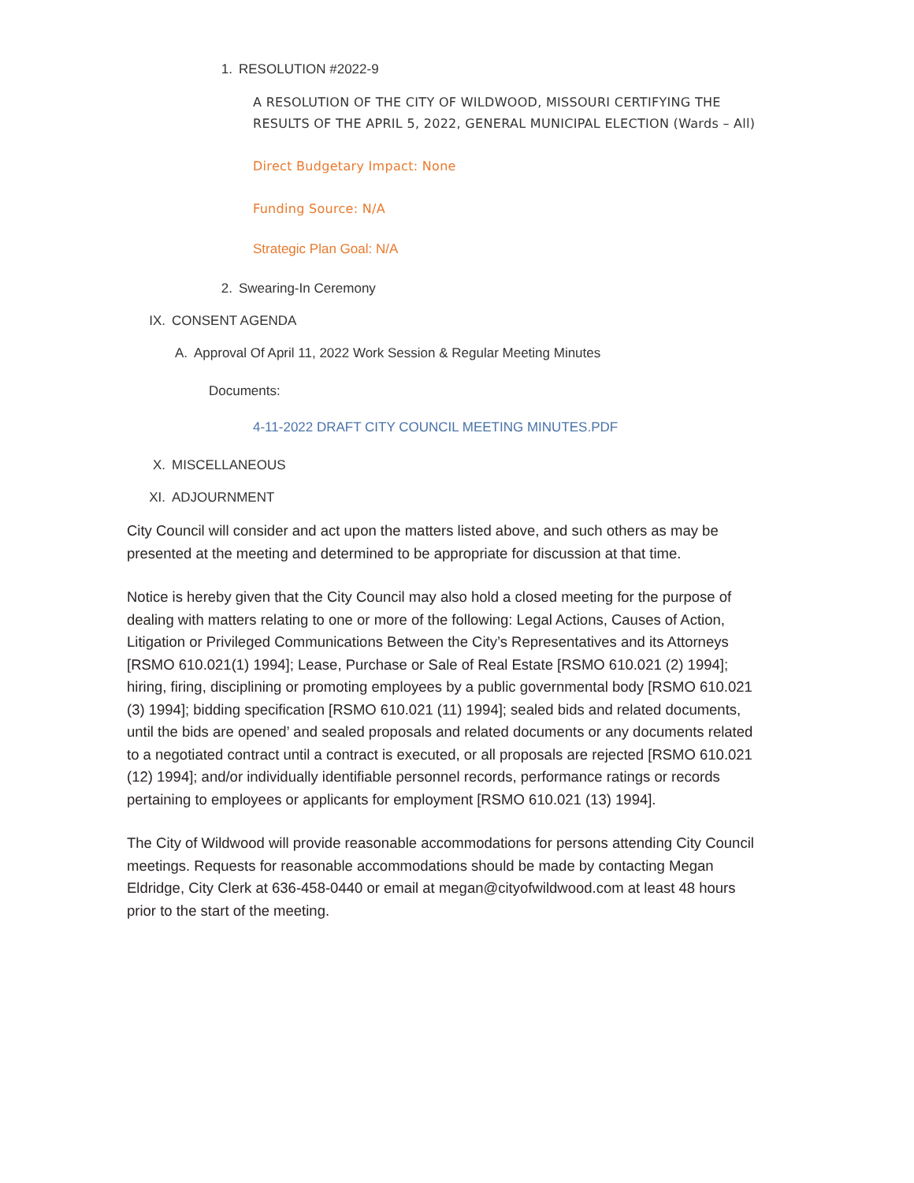1. RESOLUTION #2022-9
A RESOLUTION OF THE CITY OF WILDWOOD, MISSOURI CERTIFYING THE RESULTS OF THE APRIL 5, 2022, GENERAL MUNICIPAL ELECTION (Wards – All)
Direct Budgetary Impact: None
Funding Source: N/A
Strategic Plan Goal: N/A
2. Swearing-In Ceremony
IX. CONSENT AGENDA
A. Approval Of April 11, 2022 Work Session & Regular Meeting Minutes
Documents:
4-11-2022 DRAFT CITY COUNCIL MEETING MINUTES.PDF
X. MISCELLANEOUS
XI. ADJOURNMENT
City Council will consider and act upon the matters listed above, and such others as may be presented at the meeting and determined to be appropriate for discussion at that time.
Notice is hereby given that the City Council may also hold a closed meeting for the purpose of dealing with matters relating to one or more of the following: Legal Actions, Causes of Action, Litigation or Privileged Communications Between the City’s Representatives and its Attorneys [RSMO 610.021(1) 1994]; Lease, Purchase or Sale of Real Estate [RSMO 610.021 (2) 1994]; hiring, firing, disciplining or promoting employees by a public governmental body [RSMO 610.021 (3) 1994]; bidding specification [RSMO 610.021 (11) 1994]; sealed bids and related documents, until the bids are opened’ and sealed proposals and related documents or any documents related to a negotiated contract until a contract is executed, or all proposals are rejected [RSMO 610.021 (12) 1994]; and/or individually identifiable personnel records, performance ratings or records pertaining to employees or applicants for employment [RSMO 610.021 (13) 1994].
The City of Wildwood will provide reasonable accommodations for persons attending City Council meetings. Requests for reasonable accommodations should be made by contacting Megan Eldridge, City Clerk at 636-458-0440 or email at megan@cityofwildwood.com at least 48 hours prior to the start of the meeting.